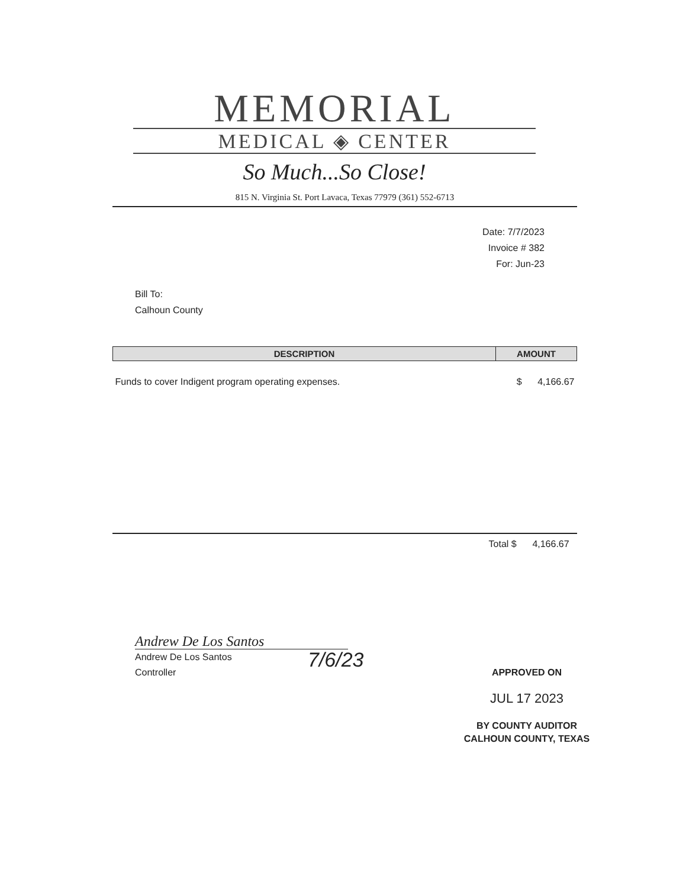MEMORIAL
MEDICAL ◈ CENTER
So Much...So Close!
815 N. Virginia St. Port Lavaca, Texas 77979 (361) 552-6713
Date: 7/7/2023
Invoice # 382
For: Jun-23
Bill To:
Calhoun County
| DESCRIPTION | AMOUNT |
| --- | --- |
| Funds to cover Indigent program operating expenses. | $ 4,166.67 |
Total $ 4,166.67
Andrew De Los Santos
Andrew De Los Santos
Controller
7/6/23
APPROVED ON
JUL 17 2023
BY COUNTY AUDITOR
CALHOUN COUNTY, TEXAS